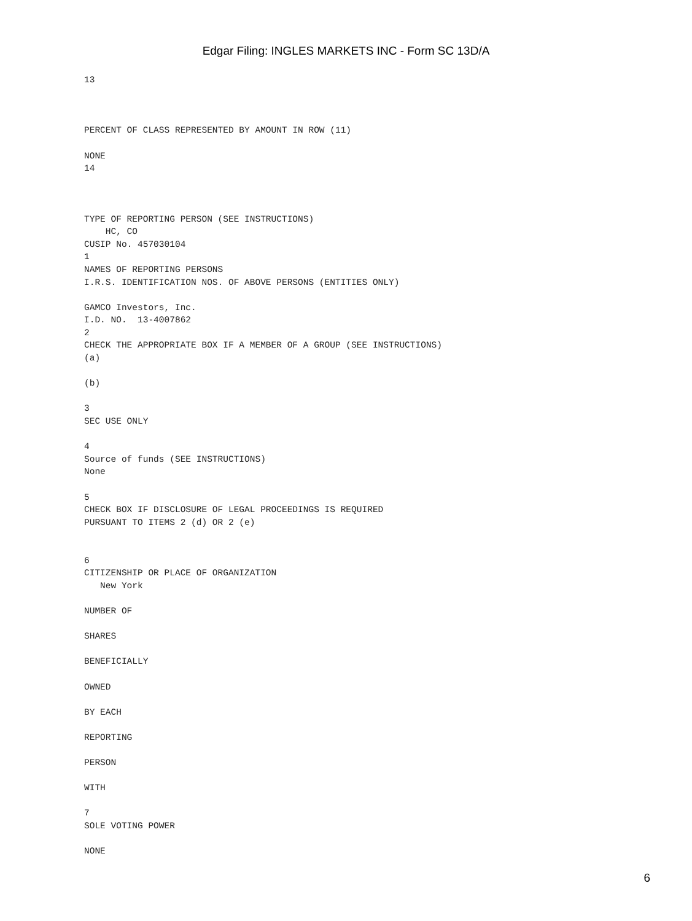Edgar Filing: INGLES MARKETS INC - Form SC 13D/A
13



PERCENT OF CLASS REPRESENTED BY AMOUNT IN ROW (11)

NONE
14



TYPE OF REPORTING PERSON (SEE INSTRUCTIONS)
    HC, CO
CUSIP No. 457030104
1
NAMES OF REPORTING PERSONS
I.R.S. IDENTIFICATION NOS. OF ABOVE PERSONS (ENTITIES ONLY)

GAMCO Investors, Inc.
I.D. NO.  13-4007862
2
CHECK THE APPROPRIATE BOX IF A MEMBER OF A GROUP (SEE INSTRUCTIONS)
(a)

(b)

3
SEC USE ONLY

4
Source of funds (SEE INSTRUCTIONS)
None

5
CHECK BOX IF DISCLOSURE OF LEGAL PROCEEDINGS IS REQUIRED
PURSUANT TO ITEMS 2 (d) OR 2 (e)


6
CITIZENSHIP OR PLACE OF ORGANIZATION
   New York

NUMBER OF

SHARES

BENEFICIALLY

OWNED

BY EACH

REPORTING

PERSON

WITH

7
SOLE VOTING POWER

NONE
6